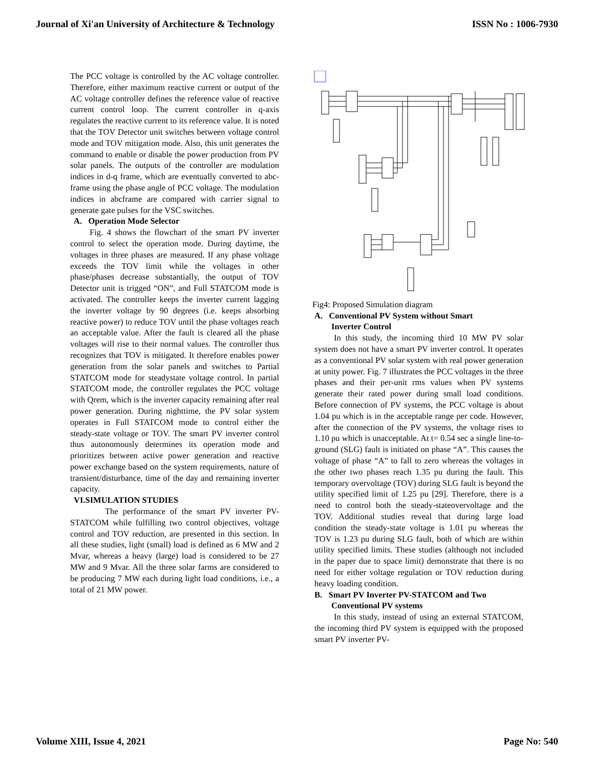Journal of Xi'an University of Architecture & Technology ISSN No : 1006-7930
The PCC voltage is controlled by the AC voltage controller. Therefore, either maximum reactive current or output of the AC voltage controller defines the reference value of reactive current control loop. The current controller in q-axis regulates the reactive current to its reference value. It is noted that the TOV Detector unit switches between voltage control mode and TOV mitigation mode. Also, this unit generates the command to enable or disable the power production from PV solar panels. The outputs of the controller are modulation indices in d-q frame, which are eventually converted to abc-frame using the phase angle of PCC voltage. The modulation indices in abcframe are compared with carrier signal to generate gate pulses for the VSC switches.
A. Operation Mode Selector
Fig. 4 shows the flowchart of the smart PV inverter control to select the operation mode. During daytime, the voltages in three phases are measured. If any phase voltage exceeds the TOV limit while the voltages in other phase/phases decrease substantially, the output of TOV Detector unit is trigged “ON”, and Full STATCOM mode is activated. The controller keeps the inverter current lagging the inverter voltage by 90 degrees (i.e. keeps absorbing reactive power) to reduce TOV until the phase voltages reach an acceptable value. After the fault is cleared all the phase voltages will rise to their normal values. The controller thus recognizes that TOV is mitigated. It therefore enables power generation from the solar panels and switches to Partial STATCOM mode for steadystate voltage control. In partial STATCOM mode, the controller regulates the PCC voltage with Qrem, which is the inverter capacity remaining after real power generation. During nighttime, the PV solar system operates in Full STATCOM mode to control either the steady-state voltage or TOV. The smart PV inverter control thus autonomously determines its operation mode and prioritizes between active power generation and reactive power exchange based on the system requirements, nature of transient/disturbance, time of the day and remaining inverter capacity.
VI.SIMULATION STUDIES
The performance of the smart PV inverter PV-STATCOM while fulfilling two control objectives, voltage control and TOV reduction, are presented in this section. In all these studies, light (small) load is defined as 6 MW and 2 Mvar, whereas a heavy (large) load is considered to be 27 MW and 9 Mvar. All the three solar farms are considered to be producing 7 MW each during light load conditions, i.e., a total of 21 MW power.
Fig4: Proposed Simulation diagram
A. Conventional PV System without Smart
Inverter Control
In this study, the incoming third 10 MW PV solar system does not have a smart PV inverter control. It operates as a conventional PV solar system with real power generation at unity power. Fig. 7 illustrates the PCC voltages in the three phases and their per-unit rms values when PV systems generate their rated power during small load conditions. Before connection of PV systems, the PCC voltage is about 1.04 pu which is in the acceptable range per code. However, after the connection of the PV systems, the voltage rises to 1.10 pu which is unacceptable. At t= 0.54 sec a single line-to-ground (SLG) fault is initiated on phase “A”. This causes the voltage of phase “A” to fall to zero whereas the voltages in the other two phases reach 1.35 pu during the fault. This temporary overvoltage (TOV) during SLG fault is beyond the utility specified limit of 1.25 pu [29]. Therefore, there is a need to control both the steady-stateovervoltage and the TOV. Additional studies reveal that during large load condition the steady-state voltage is 1.01 pu whereas the TOV is 1.23 pu during SLG fault, both of which are within utility specified limits. These studies (although not included in the paper due to space limit) demonstrate that there is no need for either voltage regulation or TOV reduction during heavy loading condition.
B. Smart PV Inverter PV-STATCOM and Two
Conventional PV systems
In this study, instead of using an external STATCOM, the incoming third PV system is equipped with the proposed smart PV inverter PV-
Volume XIII, Issue 4, 2021 Page No: 540